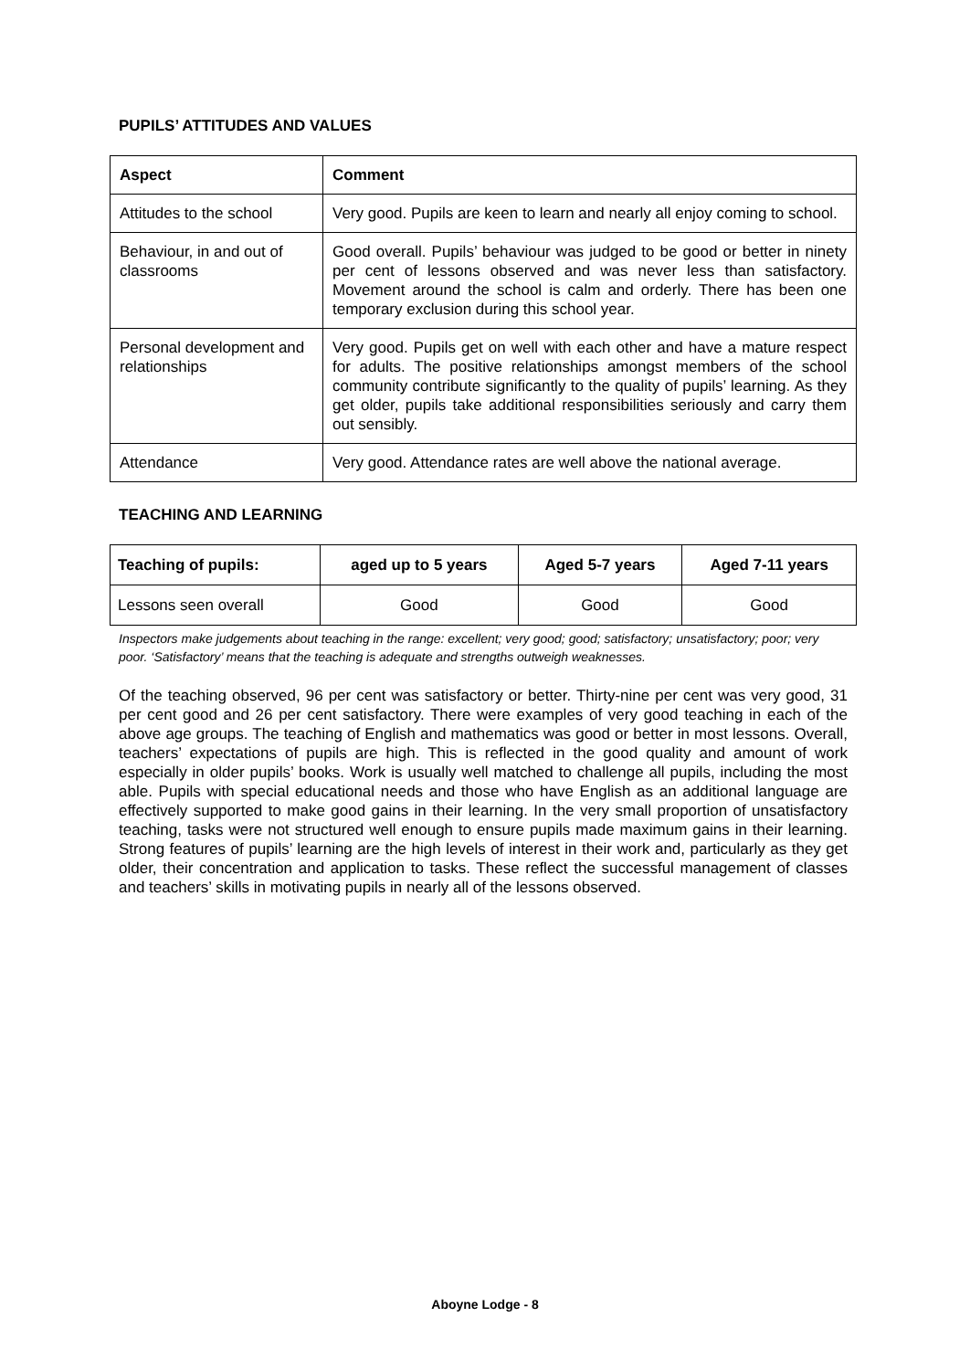PUPILS’ ATTITUDES AND VALUES
| Aspect | Comment |
| --- | --- |
| Attitudes to the school | Very good. Pupils are keen to learn and nearly all enjoy coming to school. |
| Behaviour, in and out of classrooms | Good overall. Pupils’ behaviour was judged to be good or better in ninety per cent of lessons observed and was never less than satisfactory. Movement around the school is calm and orderly. There has been one temporary exclusion during this school year. |
| Personal development and relationships | Very good. Pupils get on well with each other and have a mature respect for adults. The positive relationships amongst members of the school community contribute significantly to the quality of pupils’ learning. As they get older, pupils take additional responsibilities seriously and carry them out sensibly. |
| Attendance | Very good. Attendance rates are well above the national average. |
TEACHING AND LEARNING
| Teaching of pupils: | aged up to 5 years | Aged 5-7 years | Aged 7-11 years |
| --- | --- | --- | --- |
| Lessons seen overall | Good | Good | Good |
Inspectors make judgements about teaching in the range: excellent; very good; good; satisfactory; unsatisfactory; poor; very poor. ‘Satisfactory’ means that the teaching is adequate and strengths outweigh weaknesses.
Of the teaching observed, 96 per cent was satisfactory or better. Thirty-nine per cent was very good, 31 per cent good and 26 per cent satisfactory. There were examples of very good teaching in each of the above age groups. The teaching of English and mathematics was good or better in most lessons. Overall, teachers’ expectations of pupils are high. This is reflected in the good quality and amount of work especially in older pupils’ books. Work is usually well matched to challenge all pupils, including the most able. Pupils with special educational needs and those who have English as an additional language are effectively supported to make good gains in their learning. In the very small proportion of unsatisfactory teaching, tasks were not structured well enough to ensure pupils made maximum gains in their learning. Strong features of pupils’ learning are the high levels of interest in their work and, particularly as they get older, their concentration and application to tasks. These reflect the successful management of classes and teachers’ skills in motivating pupils in nearly all of the lessons observed.
Aboyne Lodge - 8